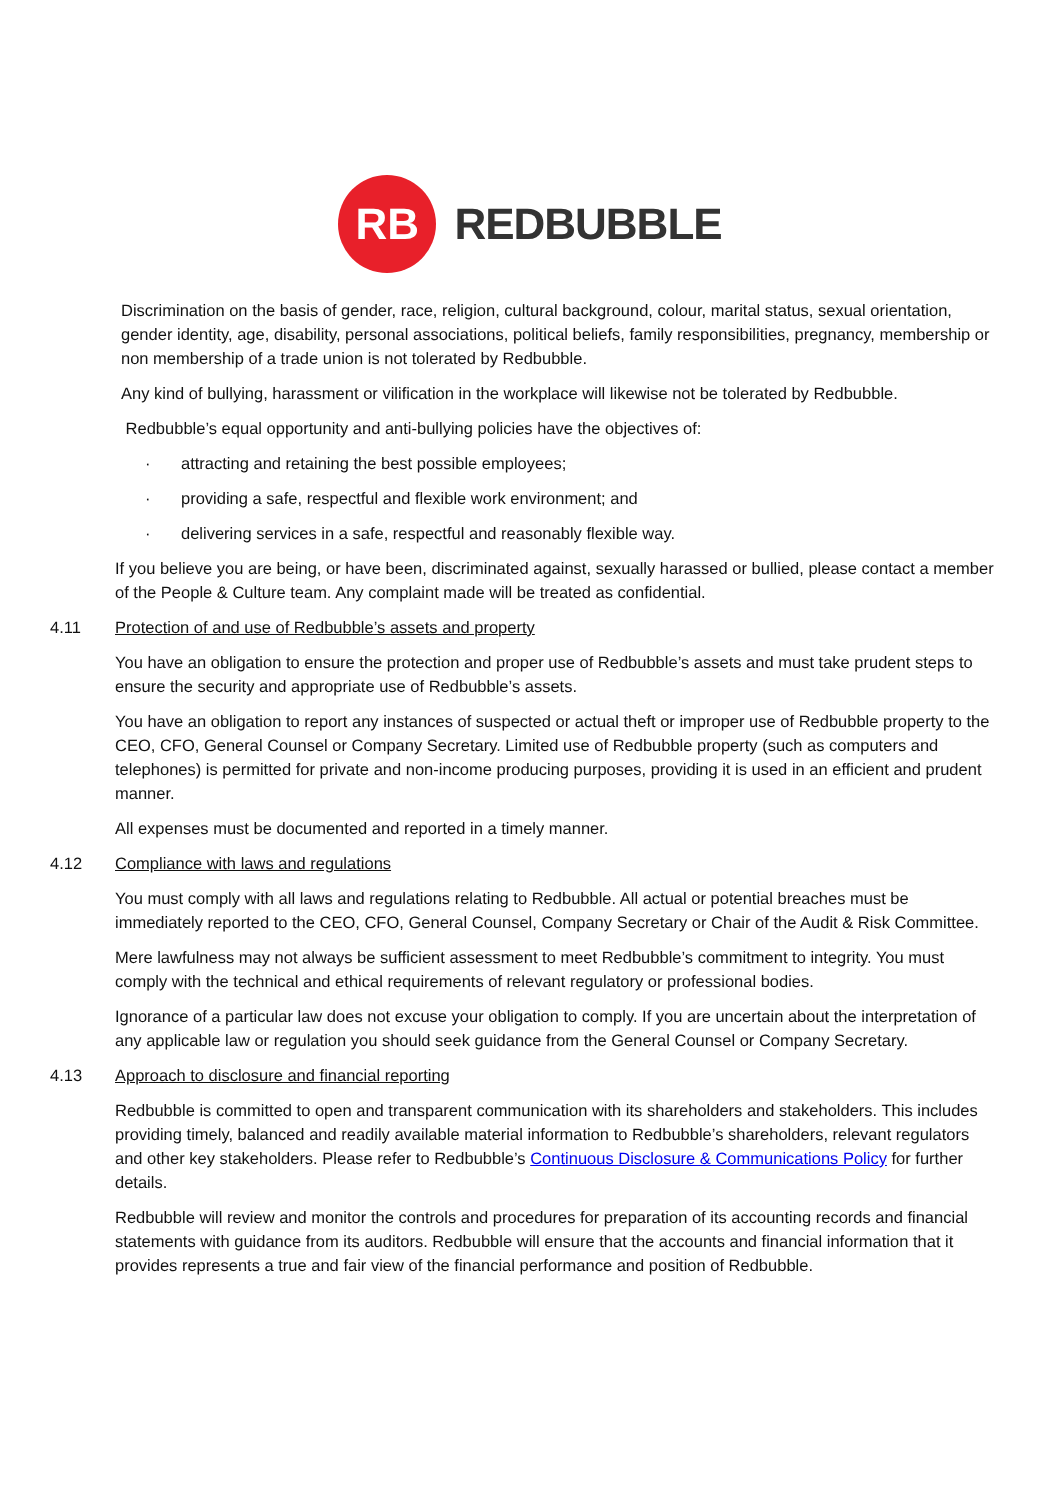RB
REDBUBBLE
Discrimination on the basis of gender, race, religion, cultural background, colour, marital status, sexual orientation, gender identity, age, disability, personal associations, political beliefs, family responsibilities, pregnancy, membership or non membership of a trade union is not tolerated by Redbubble.
Any kind of bullying, harassment or vilification in the workplace will likewise not be tolerated by Redbubble.
Redbubble’s equal opportunity and anti-bullying policies have the objectives of:
· attracting and retaining the best possible employees;
· providing a safe, respectful and flexible work environment; and
· delivering services in a safe, respectful and reasonably flexible way.
If you believe you are being, or have been, discriminated against, sexually harassed or bullied, please contact a member of the People & Culture team. Any complaint made will be treated as confidential.
4.11 Protection of and use of Redbubble’s assets and property
You have an obligation to ensure the protection and proper use of Redbubble’s assets and must take prudent steps to ensure the security and appropriate use of Redbubble’s assets.
You have an obligation to report any instances of suspected or actual theft or improper use of Redbubble property to the CEO, CFO, General Counsel or Company Secretary. Limited use of Redbubble property (such as computers and telephones) is permitted for private and non-income producing purposes, providing it is used in an efficient and prudent manner.
All expenses must be documented and reported in a timely manner.
4.12 Compliance with laws and regulations
You must comply with all laws and regulations relating to Redbubble. All actual or potential breaches must be immediately reported to the CEO, CFO, General Counsel, Company Secretary or Chair of the Audit & Risk Committee.
Mere lawfulness may not always be sufficient assessment to meet Redbubble’s commitment to integrity. You must comply with the technical and ethical requirements of relevant regulatory or professional bodies.
Ignorance of a particular law does not excuse your obligation to comply. If you are uncertain about the interpretation of any applicable law or regulation you should seek guidance from the General Counsel or Company Secretary.
4.13 Approach to disclosure and financial reporting
Redbubble is committed to open and transparent communication with its shareholders and stakeholders. This includes providing timely, balanced and readily available material information to Redbubble’s shareholders, relevant regulators and other key stakeholders. Please refer to Redbubble’s Continuous Disclosure & Communications Policy for further details.
Redbubble will review and monitor the controls and procedures for preparation of its accounting records and financial statements with guidance from its auditors. Redbubble will ensure that the accounts and financial information that it provides represents a true and fair view of the financial performance and position of Redbubble.